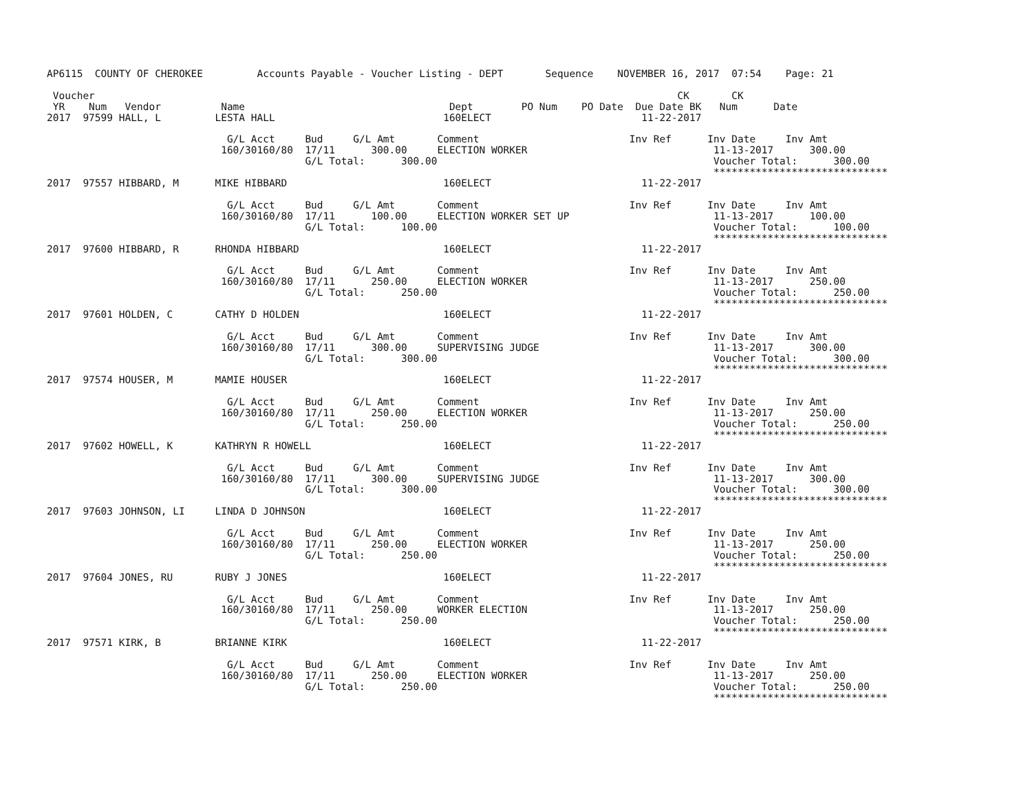AP6115  COUNTY OF CHEROKEE         Accounts Payable - Voucher Listing - DEPT       Sequence    NOVEMBER 16, 2017  07:54    Page: 21

 Voucher                                                                                                 CK       CK
 YR    Num   Vendor          Name                                  Dept        PO Num    PO Date  Due Date BK   Num      Date
2017  97599 HALL, L         LESTA HALL                            160ELECT                         11-22-2017

                              G/L Acct     Bud     G/L Amt       Comment                         Inv Ref      Inv Date     Inv Amt
                             160/30160/80  17/11      300.00     ELECTION WORKER                               11-13-2017      300.00
                                           G/L Total:      300.00                                              Voucher Total:      300.00
                                                                                                               *****************************
2017  97557 HIBBARD, M      MIKE HIBBARD                          160ELECT                         11-22-2017

                              G/L Acct     Bud     G/L Amt       Comment                         Inv Ref      Inv Date     Inv Amt
                             160/30160/80  17/11      100.00     ELECTION WORKER SET UP                        11-13-2017      100.00
                                           G/L Total:      100.00                                              Voucher Total:      100.00
                                                                                                               *****************************
2017  97600 HIBBARD, R      RHONDA HIBBARD                        160ELECT                         11-22-2017

                              G/L Acct     Bud     G/L Amt       Comment                         Inv Ref      Inv Date     Inv Amt
                             160/30160/80  17/11      250.00     ELECTION WORKER                               11-13-2017      250.00
                                           G/L Total:      250.00                                              Voucher Total:      250.00
                                                                                                               *****************************
2017  97601 HOLDEN, C       CATHY D HOLDEN                        160ELECT                         11-22-2017

                              G/L Acct     Bud     G/L Amt       Comment                         Inv Ref      Inv Date     Inv Amt
                             160/30160/80  17/11      300.00     SUPERVISING JUDGE                             11-13-2017      300.00
                                           G/L Total:      300.00                                              Voucher Total:      300.00
                                                                                                               *****************************
2017  97574 HOUSER, M       MAMIE HOUSER                          160ELECT                         11-22-2017

                              G/L Acct     Bud     G/L Amt       Comment                         Inv Ref      Inv Date     Inv Amt
                             160/30160/80  17/11      250.00     ELECTION WORKER                               11-13-2017      250.00
                                           G/L Total:      250.00                                              Voucher Total:      250.00
                                                                                                               *****************************
2017  97602 HOWELL, K       KATHRYN R HOWELL                      160ELECT                         11-22-2017

                              G/L Acct     Bud     G/L Amt       Comment                         Inv Ref      Inv Date     Inv Amt
                             160/30160/80  17/11      300.00     SUPERVISING JUDGE                             11-13-2017      300.00
                                           G/L Total:      300.00                                              Voucher Total:      300.00
                                                                                                               *****************************
2017  97603 JOHNSON, LI     LINDA D JOHNSON                       160ELECT                         11-22-2017

                              G/L Acct     Bud     G/L Amt       Comment                         Inv Ref      Inv Date     Inv Amt
                             160/30160/80  17/11      250.00     ELECTION WORKER                               11-13-2017      250.00
                                           G/L Total:      250.00                                              Voucher Total:      250.00
                                                                                                               *****************************
2017  97604 JONES, RU       RUBY J JONES                          160ELECT                         11-22-2017

                              G/L Acct     Bud     G/L Amt       Comment                         Inv Ref      Inv Date     Inv Amt
                             160/30160/80  17/11      250.00     WORKER ELECTION                               11-13-2017      250.00
                                           G/L Total:      250.00                                              Voucher Total:      250.00
                                                                                                               *****************************
2017  97571 KIRK, B         BRIANNE KIRK                          160ELECT                         11-22-2017

                              G/L Acct     Bud     G/L Amt       Comment                         Inv Ref      Inv Date     Inv Amt
                             160/30160/80  17/11      250.00     ELECTION WORKER                               11-13-2017      250.00
                                           G/L Total:      250.00                                              Voucher Total:      250.00
                                                                                                               *****************************